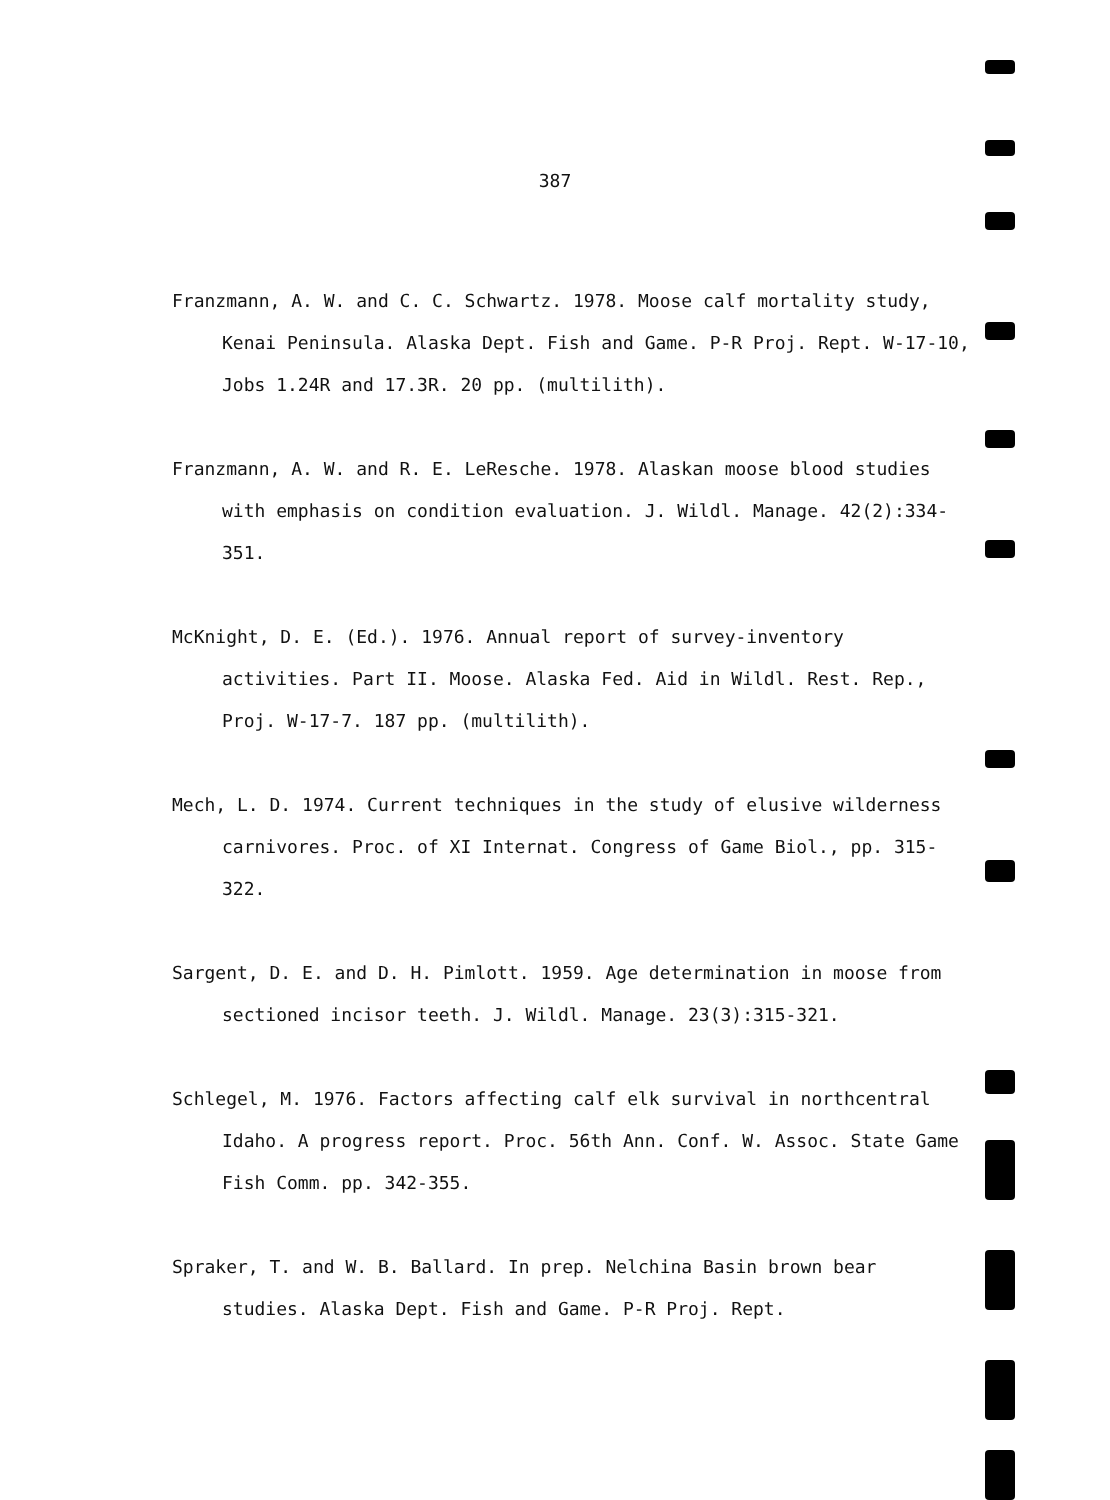387
Franzmann, A. W. and C. C. Schwartz. 1978. Moose calf mortality study, Kenai Peninsula. Alaska Dept. Fish and Game. P-R Proj. Rept. W-17-10, Jobs 1.24R and 17.3R. 20 pp. (multilith).
Franzmann, A. W. and R. E. LeResche. 1978. Alaskan moose blood studies with emphasis on condition evaluation. J. Wildl. Manage. 42(2):334-351.
McKnight, D. E. (Ed.). 1976. Annual report of survey-inventory activities. Part II. Moose. Alaska Fed. Aid in Wildl. Rest. Rep., Proj. W-17-7. 187 pp. (multilith).
Mech, L. D. 1974. Current techniques in the study of elusive wilderness carnivores. Proc. of XI Internat. Congress of Game Biol., pp. 315-322.
Sargent, D. E. and D. H. Pimlott. 1959. Age determination in moose from sectioned incisor teeth. J. Wildl. Manage. 23(3):315-321.
Schlegel, M. 1976. Factors affecting calf elk survival in northcentral Idaho. A progress report. Proc. 56th Ann. Conf. W. Assoc. State Game Fish Comm. pp. 342-355.
Spraker, T. and W. B. Ballard. In prep. Nelchina Basin brown bear studies. Alaska Dept. Fish and Game. P-R Proj. Rept.